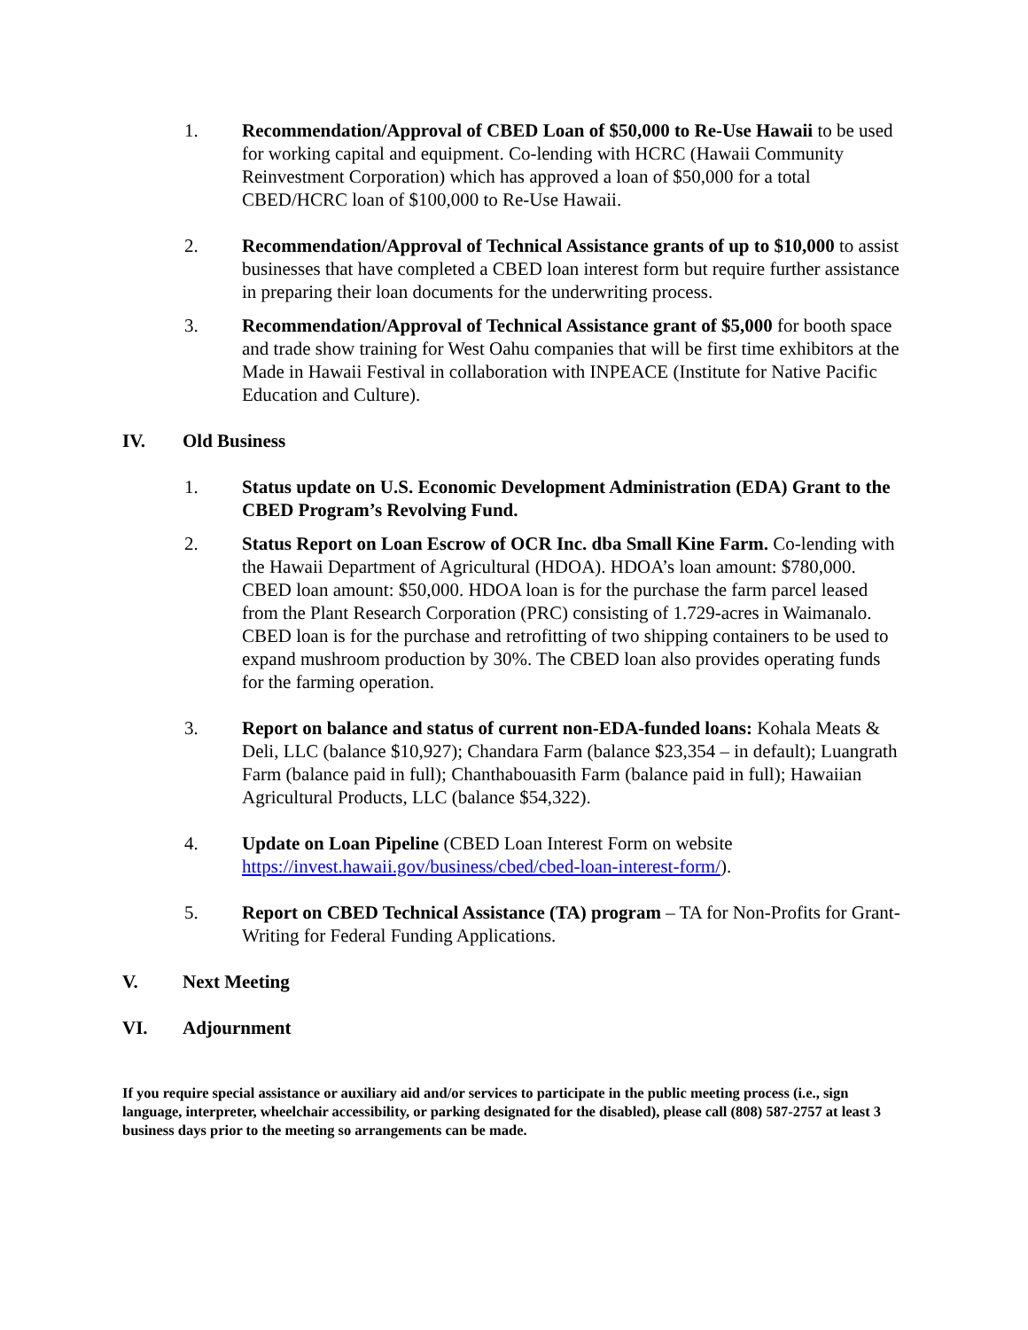1. Recommendation/Approval of CBED Loan of $50,000 to Re-Use Hawaii to be used for working capital and equipment. Co-lending with HCRC (Hawaii Community Reinvestment Corporation) which has approved a loan of $50,000 for a total CBED/HCRC loan of $100,000 to Re-Use Hawaii.
2. Recommendation/Approval of Technical Assistance grants of up to $10,000 to assist businesses that have completed a CBED loan interest form but require further assistance in preparing their loan documents for the underwriting process.
3. Recommendation/Approval of Technical Assistance grant of $5,000 for booth space and trade show training for West Oahu companies that will be first time exhibitors at the Made in Hawaii Festival in collaboration with INPEACE (Institute for Native Pacific Education and Culture).
IV. Old Business
1. Status update on U.S. Economic Development Administration (EDA) Grant to the CBED Program’s Revolving Fund.
2. Status Report on Loan Escrow of OCR Inc. dba Small Kine Farm. Co-lending with the Hawaii Department of Agricultural (HDOA). HDOA’s loan amount: $780,000. CBED loan amount: $50,000. HDOA loan is for the purchase the farm parcel leased from the Plant Research Corporation (PRC) consisting of 1.729-acres in Waimanalo. CBED loan is for the purchase and retrofitting of two shipping containers to be used to expand mushroom production by 30%. The CBED loan also provides operating funds for the farming operation.
3. Report on balance and status of current non-EDA-funded loans: Kohala Meats & Deli, LLC (balance $10,927); Chandara Farm (balance $23,354 – in default); Luangrath Farm (balance paid in full); Chanthabouasith Farm (balance paid in full); Hawaiian Agricultural Products, LLC (balance $54,322).
4. Update on Loan Pipeline (CBED Loan Interest Form on website https://invest.hawaii.gov/business/cbed/cbed-loan-interest-form/).
5. Report on CBED Technical Assistance (TA) program – TA for Non-Profits for Grant-Writing for Federal Funding Applications.
V. Next Meeting
VI. Adjournment
If you require special assistance or auxiliary aid and/or services to participate in the public meeting process (i.e., sign language, interpreter, wheelchair accessibility, or parking designated for the disabled), please call (808) 587-2757 at least 3 business days prior to the meeting so arrangements can be made.